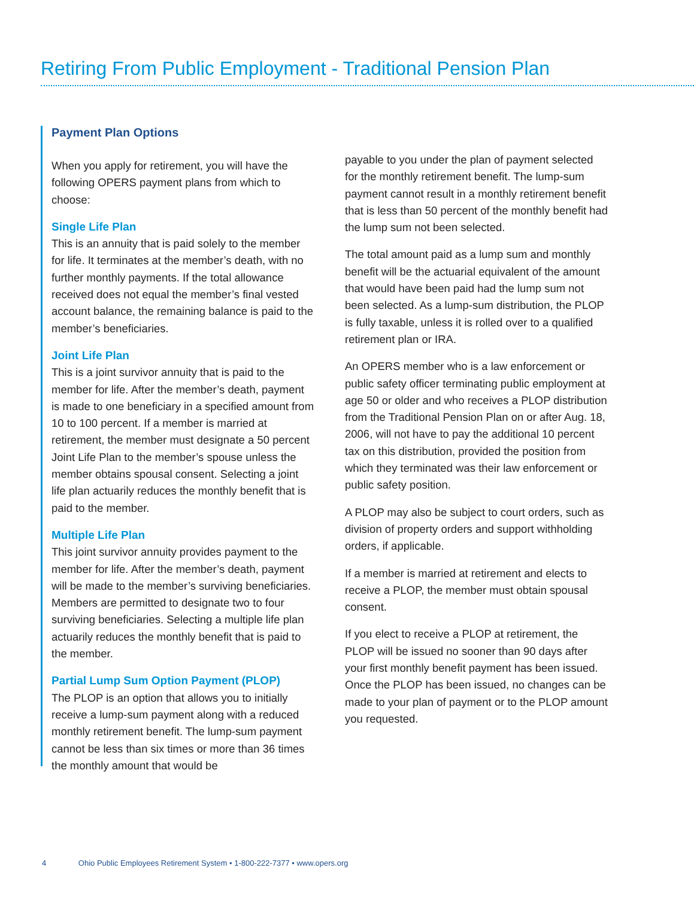Retiring From Public Employment - Traditional Pension Plan
Payment Plan Options
When you apply for retirement, you will have the following OPERS payment plans from which to choose:
Single Life Plan
This is an annuity that is paid solely to the member for life. It terminates at the member’s death, with no further monthly payments. If the total allowance received does not equal the member’s final vested account balance, the remaining balance is paid to the member’s beneficiaries.
Joint Life Plan
This is a joint survivor annuity that is paid to the member for life. After the member’s death, payment is made to one beneficiary in a specified amount from 10 to 100 percent. If a member is married at retirement, the member must designate a 50 percent Joint Life Plan to the member’s spouse unless the member obtains spousal consent. Selecting a joint life plan actuarily reduces the monthly benefit that is paid to the member.
Multiple Life Plan
This joint survivor annuity provides payment to the member for life. After the member’s death, payment will be made to the member’s surviving beneficiaries. Members are permitted to designate two to four surviving beneficiaries. Selecting a multiple life plan actuarily reduces the monthly benefit that is paid to the member.
Partial Lump Sum Option Payment (PLOP)
The PLOP is an option that allows you to initially receive a lump-sum payment along with a reduced monthly retirement benefit. The lump-sum payment cannot be less than six times or more than 36 times the monthly amount that would be
payable to you under the plan of payment selected for the monthly retirement benefit. The lump-sum payment cannot result in a monthly retirement benefit that is less than 50 percent of the monthly benefit had the lump sum not been selected.
The total amount paid as a lump sum and monthly benefit will be the actuarial equivalent of the amount that would have been paid had the lump sum not been selected. As a lump-sum distribution, the PLOP is fully taxable, unless it is rolled over to a qualified retirement plan or IRA.
An OPERS member who is a law enforcement or public safety officer terminating public employment at age 50 or older and who receives a PLOP distribution from the Traditional Pension Plan on or after Aug. 18, 2006, will not have to pay the additional 10 percent tax on this distribution, provided the position from which they terminated was their law enforcement or public safety position.
A PLOP may also be subject to court orders, such as division of property orders and support withholding orders, if applicable.
If a member is married at retirement and elects to receive a PLOP, the member must obtain spousal consent.
If you elect to receive a PLOP at retirement, the PLOP will be issued no sooner than 90 days after your first monthly benefit payment has been issued. Once the PLOP has been issued, no changes can be made to your plan of payment or to the PLOP amount you requested.
4 Ohio Public Employees Retirement System • 1-800-222-7377 • www.opers.org